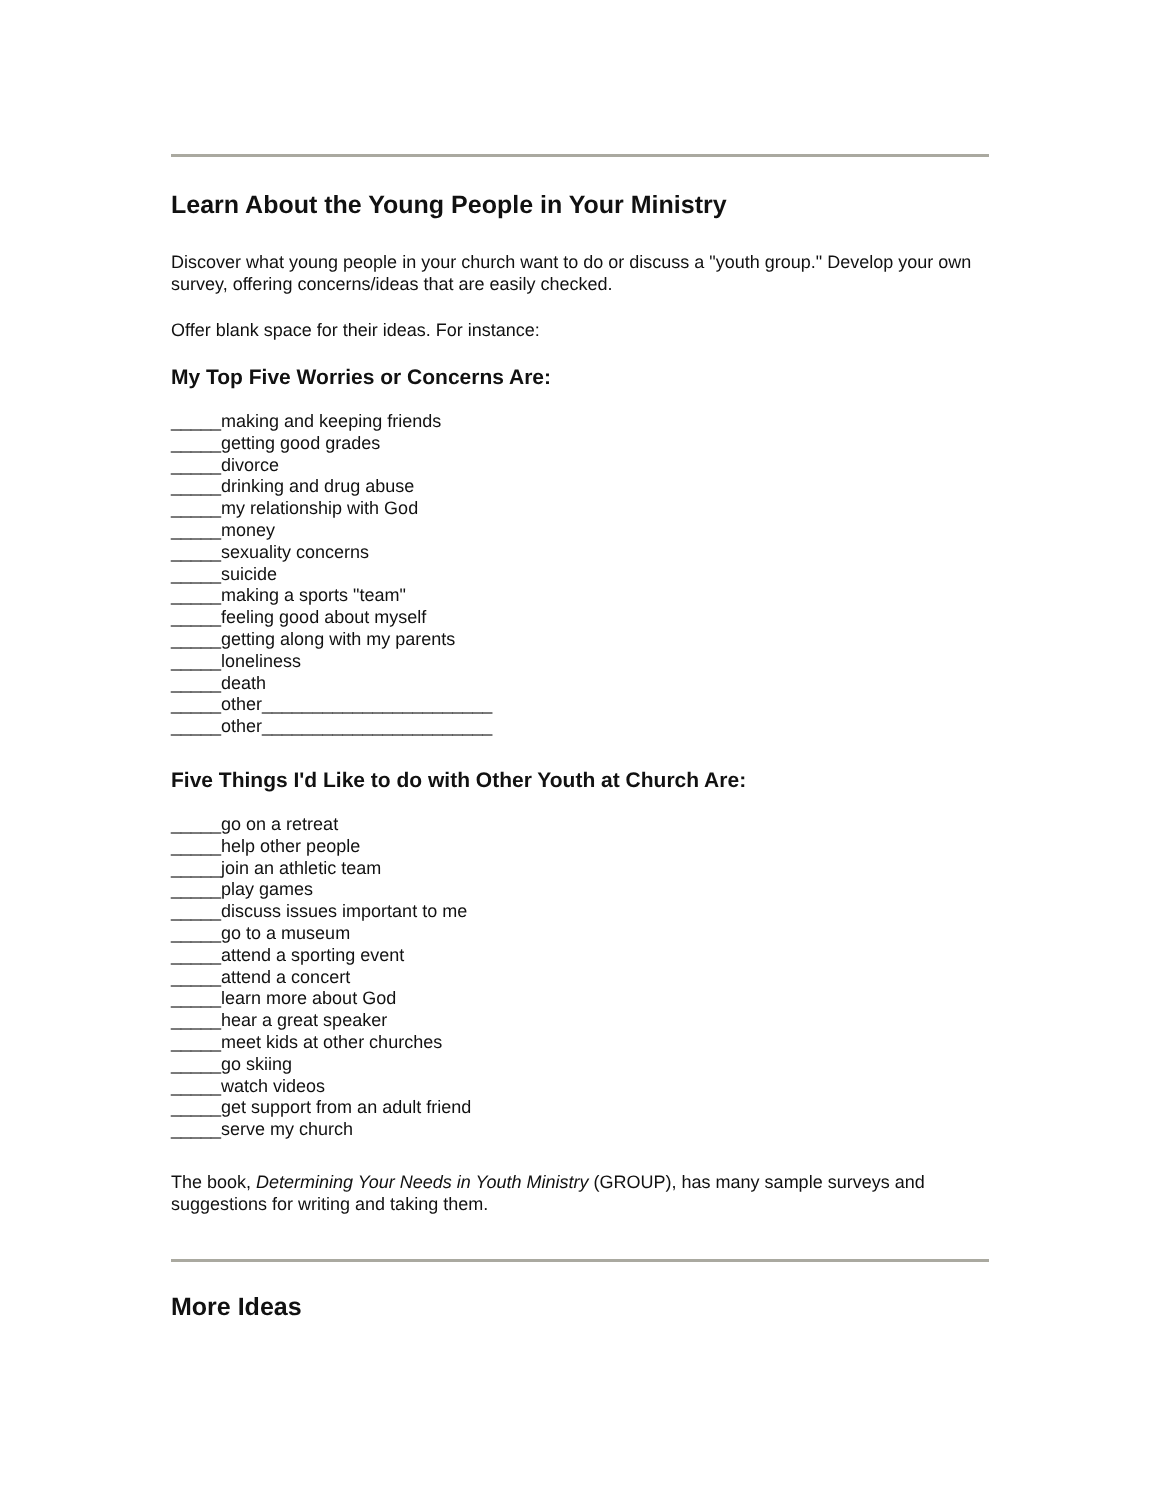Learn About the Young People in Your Ministry
Discover what young people in your church want to do or discuss a "youth group." Develop your own survey, offering concerns/ideas that are easily checked.
Offer blank space for their ideas. For instance:
My Top Five Worries or Concerns Are:
_____making and keeping friends
_____getting good grades
_____divorce
_____drinking and drug abuse
_____my relationship with God
_____money
_____sexuality concerns
_____suicide
_____making a sports "team"
_____feeling good about myself
_____getting along with my parents
_____loneliness
_____death
_____other_______________________
_____other_______________________
Five Things I'd Like to do with Other Youth at Church Are:
_____go on a retreat
_____help other people
_____join an athletic team
_____play games
_____discuss issues important to me
_____go to a museum
_____attend a sporting event
_____attend a concert
_____learn more about God
_____hear a great speaker
_____meet kids at other churches
_____go skiing
_____watch videos
_____get support from an adult friend
_____serve my church
The book, Determining Your Needs in Youth Ministry (GROUP), has many sample surveys and suggestions for writing and taking them.
More Ideas